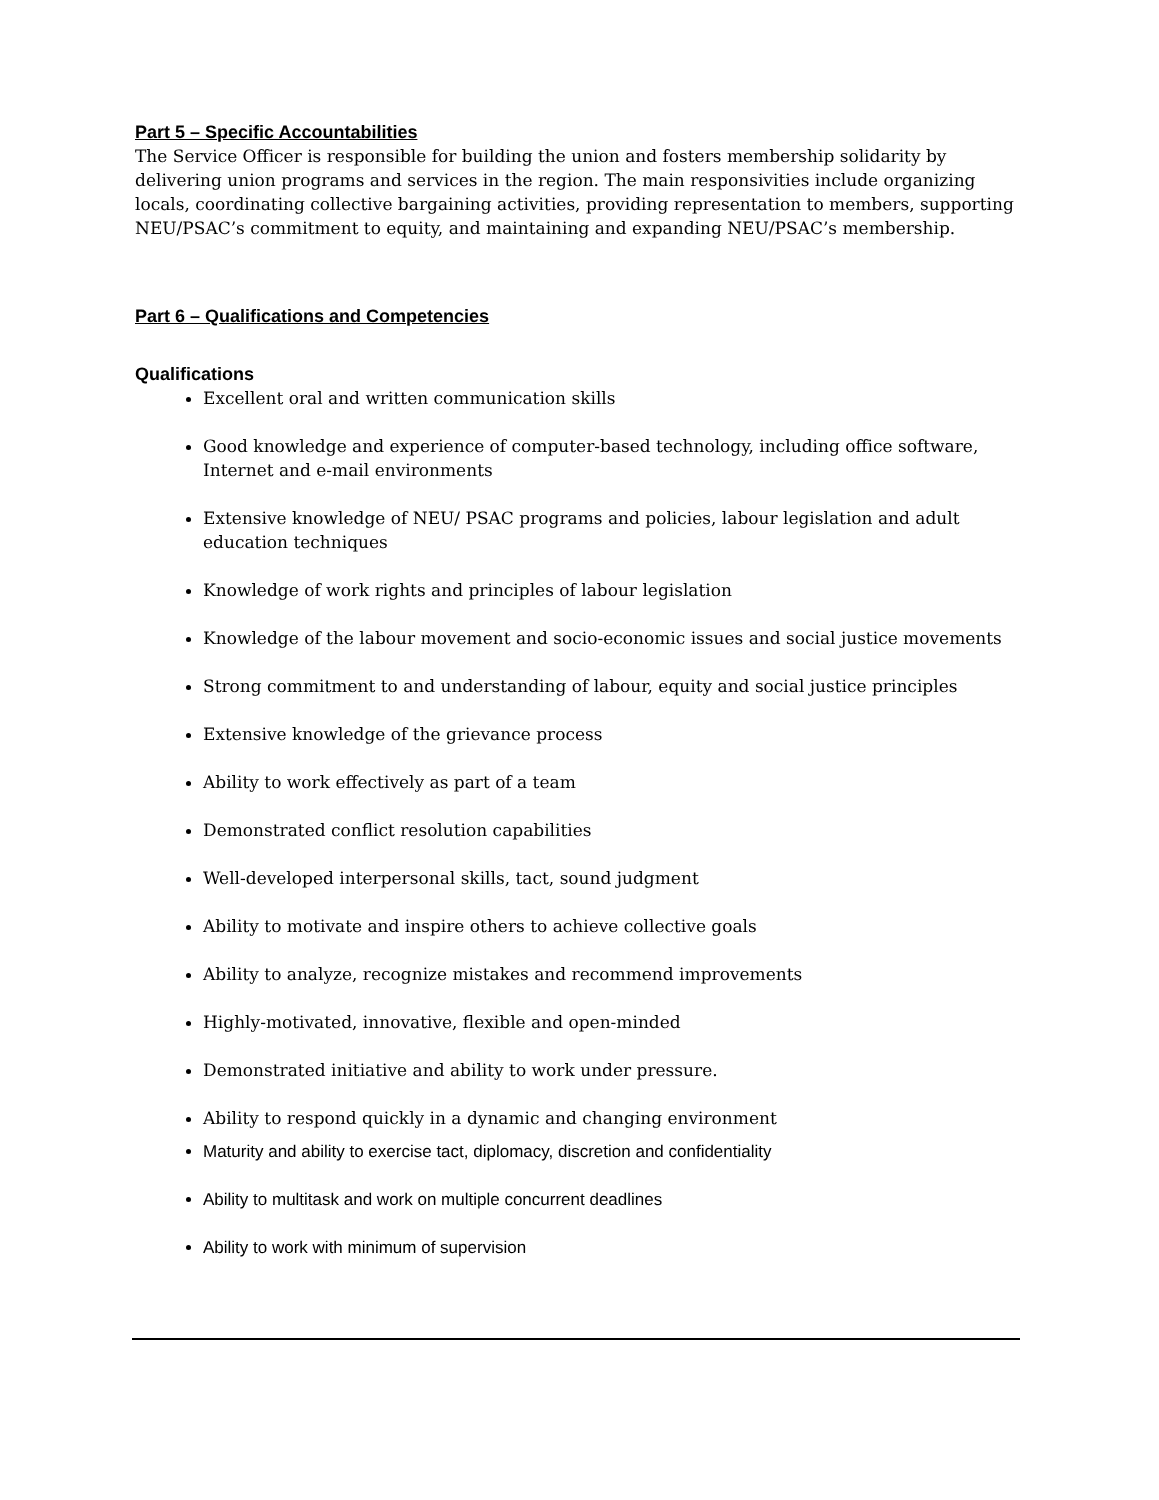Part 5 – Specific Accountabilities
The Service Officer is responsible for building the union and fosters membership solidarity by delivering union programs and services in the region. The main responsivities include organizing locals, coordinating collective bargaining activities, providing representation to members, supporting NEU/PSAC’s commitment to equity, and maintaining and expanding NEU/PSAC’s membership.
Part 6 – Qualifications and Competencies
Qualifications
Excellent oral and written communication skills
Good knowledge and experience of computer-based technology, including office software, Internet and e-mail environments
Extensive knowledge of NEU/ PSAC programs and policies, labour legislation and adult education techniques
Knowledge of work rights and principles of labour legislation
Knowledge of the labour movement and socio-economic issues and social justice movements
Strong commitment to and understanding of labour, equity and social justice principles
Extensive knowledge of the grievance process
Ability to work effectively as part of a team
Demonstrated conflict resolution capabilities
Well-developed interpersonal skills, tact, sound judgment
Ability to motivate and inspire others to achieve collective goals
Ability to analyze, recognize mistakes and recommend improvements
Highly-motivated, innovative, flexible and open-minded
Demonstrated initiative and ability to work under pressure.
Ability to respond quickly in a dynamic and changing environment
Maturity and ability to exercise tact, diplomacy, discretion and confidentiality
Ability to multitask and work on multiple concurrent deadlines
Ability to work with minimum of supervision